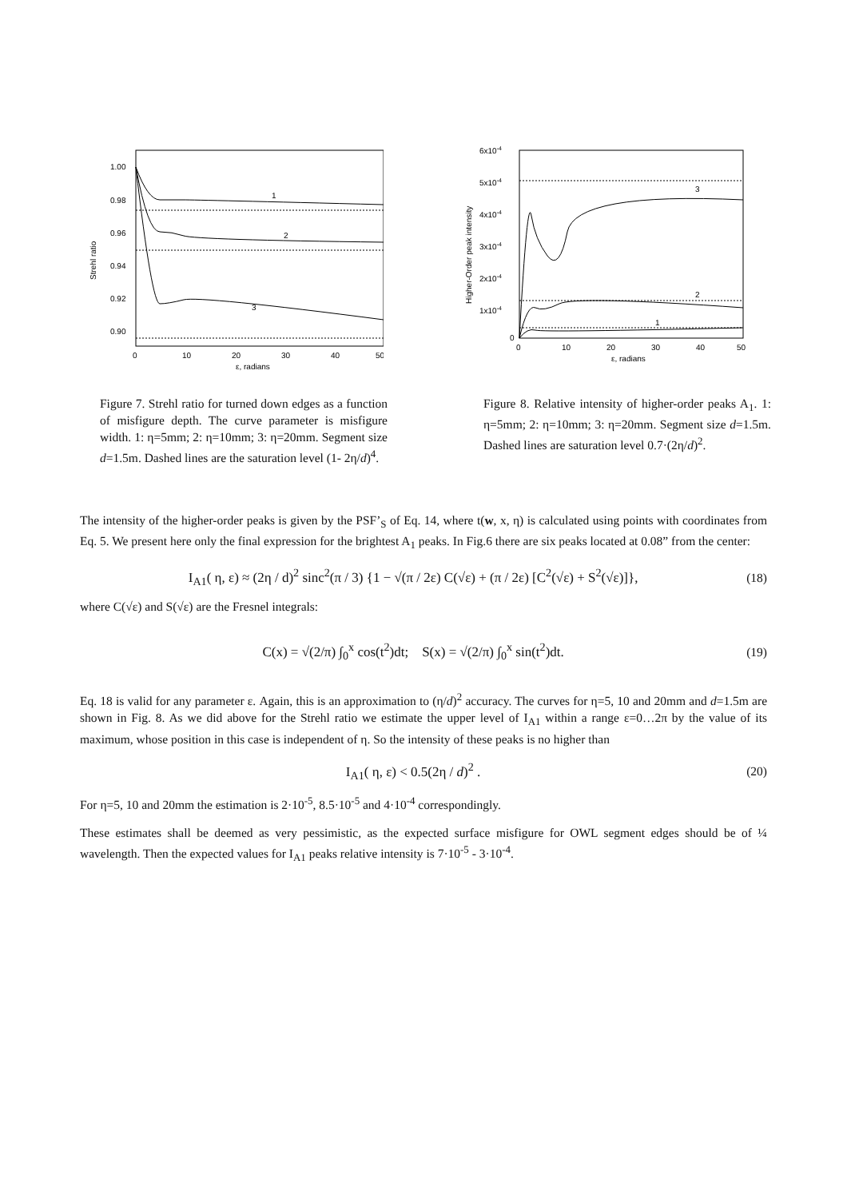1.00
0.98
0.96
0.94
0.92
0.90
Strehl ratio
0
10
20
30
40
50
ε, radians
1
2
3
Figure 7. Strehl ratio for turned down edges as a function of misfigure depth. The curve parameter is misfigure width. 1: η=5mm; 2: η=10mm; 3: η=20mm. Segment size d=1.5m. Dashed lines are the saturation level (1- 2η/d)<sup>4</sup>.
6x10-4
5x10-4
4x10-4
3x10-4
2x10-4
1x10-4
0
Higher-Order peak intensity
0
10
20
30
40
50
ε, radians
3
2
1
Figure 8. Relative intensity of higher-order peaks A<sub>1</sub>. 1: η=5mm; 2: η=10mm; 3: η=20mm. Segment size d=1.5m. Dashed lines are saturation level 0.7·(2η/d)<sup>2</sup>.
The intensity of the higher-order peaks is given by the PSF’<sub>S</sub> of Eq. 14, where t(w, x, η) is calculated using points with coordinates from Eq. 5. We present here only the final expression for the brightest A<sub>1</sub> peaks. In Fig.6 there are six peaks located at 0.08” from the center:
I<sub>A1</sub>( η, ε) ≈ (2η / d)<sup>2</sup> sinc<sup>2</sup>(π / 3) {1 − √(π / 2ε) C(√ε) + (π / 2ε) [C<sup>2</sup>(√ε) + S<sup>2</sup>(√ε)]}, (18)
where C(√ε) and S(√ε) are the Fresnel integrals:
C(x) = √(2/π) ∫<sub>0</sub><sup>x</sup> cos(t<sup>2</sup>)dt; S(x) = √(2/π) ∫<sub>0</sub><sup>x</sup> sin(t<sup>2</sup>)dt. (19)
Eq. 18 is valid for any parameter ε. Again, this is an approximation to (η/d)<sup>2</sup> accuracy. The curves for η=5, 10 and 20mm and d=1.5m are shown in Fig. 8. As we did above for the Strehl ratio we estimate the upper level of I<sub>A1</sub> within a range ε=0…2π by the value of its maximum, whose position in this case is independent of η. So the intensity of these peaks is no higher than
I<sub>A1</sub>( η, ε) < 0.5(2η / d)<sup>2</sup> . (20)
For η=5, 10 and 20mm the estimation is 2·10<sup>-5</sup>, 8.5·10<sup>-5</sup> and 4·10<sup>-4</sup> correspondingly.
These estimates shall be deemed as very pessimistic, as the expected surface misfigure for OWL segment edges should be of ¼ wavelength. Then the expected values for I<sub>A1</sub> peaks relative intensity is 7·10<sup>-5</sup> - 3·10<sup>-4</sup>.